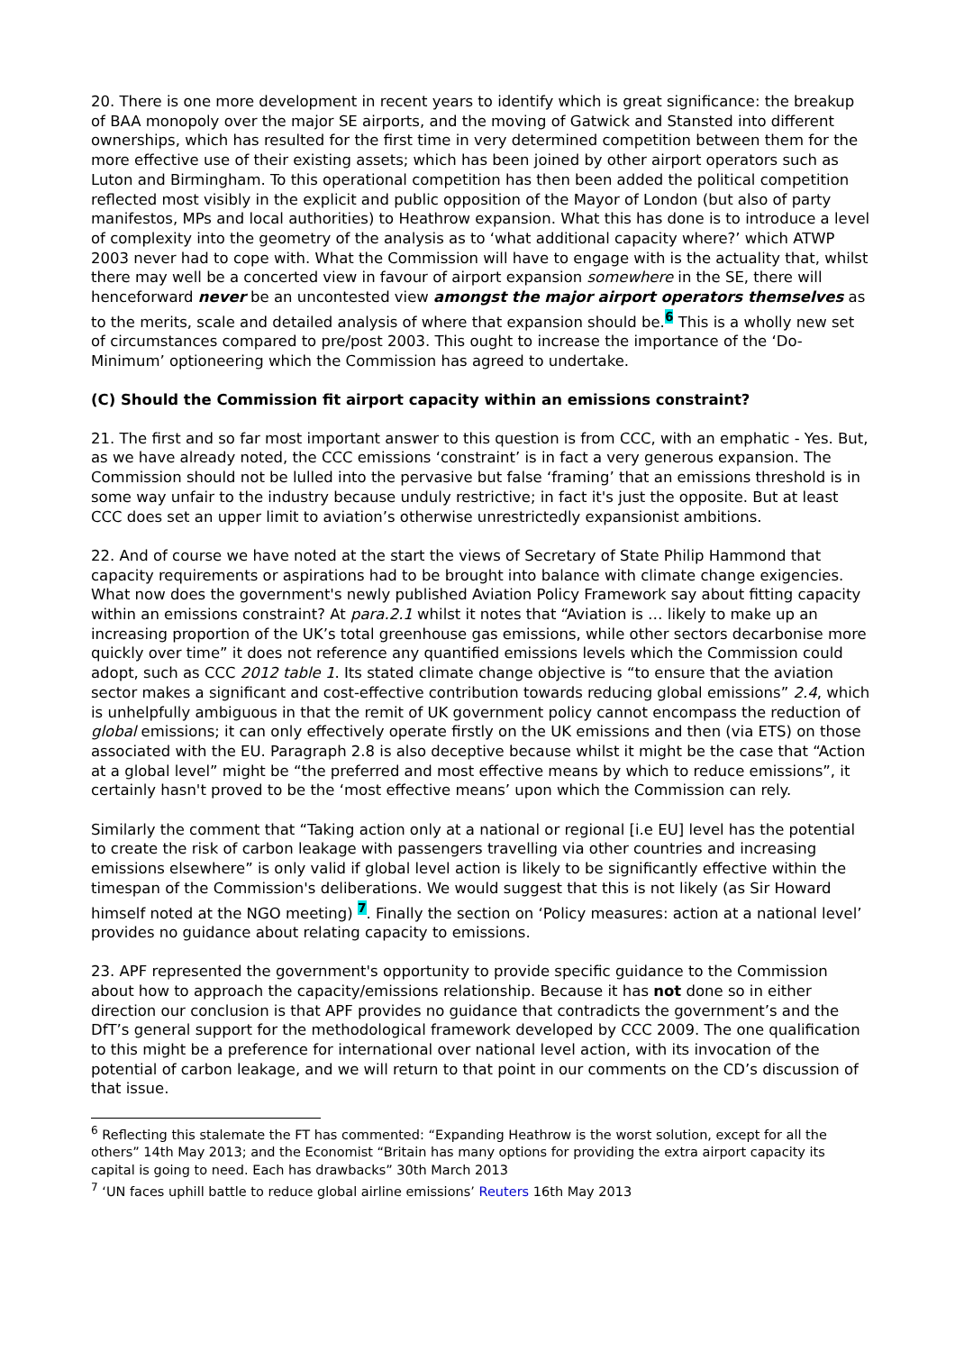20. There is one more development in recent years to identify which is great significance: the breakup of BAA monopoly over the major SE airports, and the moving of Gatwick and Stansted into different ownerships, which has resulted for the first time in very determined competition between them for the more effective use of their existing assets; which has been joined by other airport operators such as Luton and Birmingham. To this operational competition has then been added the political competition reflected most visibly in the explicit and public opposition of the Mayor of London (but also of party manifestos, MPs and local authorities) to Heathrow expansion. What this has done is to introduce a level of complexity into the geometry of the analysis as to ‘what additional capacity where?’ which ATWP 2003 never had to cope with. What the Commission will have to engage with is the actuality that, whilst there may well be a concerted view in favour of airport expansion somewhere in the SE, there will henceforward never be an uncontested view amongst the major airport operators themselves as to the merits, scale and detailed analysis of where that expansion should be.<sup>6</sup> This is a wholly new set of circumstances compared to pre/post 2003. This ought to increase the importance of the ‘Do-Minimum’ optioneering which the Commission has agreed to undertake.
(C) Should the Commission fit airport capacity within an emissions constraint?
21. The first and so far most important answer to this question is from CCC, with an emphatic - Yes. But, as we have already noted, the CCC emissions ‘constraint’ is in fact a very generous expansion. The Commission should not be lulled into the pervasive but false ‘framing’ that an emissions threshold is in some way unfair to the industry because unduly restrictive; in fact it's just the opposite. But at least CCC does set an upper limit to aviation’s otherwise unrestrictedly expansionist ambitions.
22. And of course we have noted at the start the views of Secretary of State Philip Hammond that capacity requirements or aspirations had to be brought into balance with climate change exigencies. What now does the government's newly published Aviation Policy Framework say about fitting capacity within an emissions constraint? At para.2.1 whilst it notes that “Aviation is … likely to make up an increasing proportion of the UK’s total greenhouse gas emissions, while other sectors decarbonise more quickly over time” it does not reference any quantified emissions levels which the Commission could adopt, such as CCC 2012 table 1. Its stated climate change objective is “to ensure that the aviation sector makes a significant and cost-effective contribution towards reducing global emissions” 2.4, which is unhelpfully ambiguous in that the remit of UK government policy cannot encompass the reduction of global emissions; it can only effectively operate firstly on the UK emissions and then (via ETS) on those associated with the EU. Paragraph 2.8 is also deceptive because whilst it might be the case that “Action at a global level” might be “the preferred and most effective means by which to reduce emissions”, it certainly hasn't proved to be the ‘most effective means’ upon which the Commission can rely.
Similarly the comment that “Taking action only at a national or regional [i.e EU] level has the potential to create the risk of carbon leakage with passengers travelling via other countries and increasing emissions elsewhere” is only valid if global level action is likely to be significantly effective within the timespan of the Commission's deliberations. We would suggest that this is not likely (as Sir Howard himself noted at the NGO meeting) <sup>7</sup>. Finally the section on ‘Policy measures: action at a national level’ provides no guidance about relating capacity to emissions.
23. APF represented the government's opportunity to provide specific guidance to the Commission about how to approach the capacity/emissions relationship. Because it has not done so in either direction our conclusion is that APF provides no guidance that contradicts the government’s and the DfT’s general support for the methodological framework developed by CCC 2009. The one qualification to this might be a preference for international over national level action, with its invocation of the potential of carbon leakage, and we will return to that point in our comments on the CD’s discussion of that issue.
<sup>6</sup> Reflecting this stalemate the FT has commented: “Expanding Heathrow is the worst solution, except for all the others” 14th May 2013; and the Economist “Britain has many options for providing the extra airport capacity its capital is going to need. Each has drawbacks” 30th March 2013
<sup>7</sup> ‘UN faces uphill battle to reduce global airline emissions’ Reuters 16th May 2013